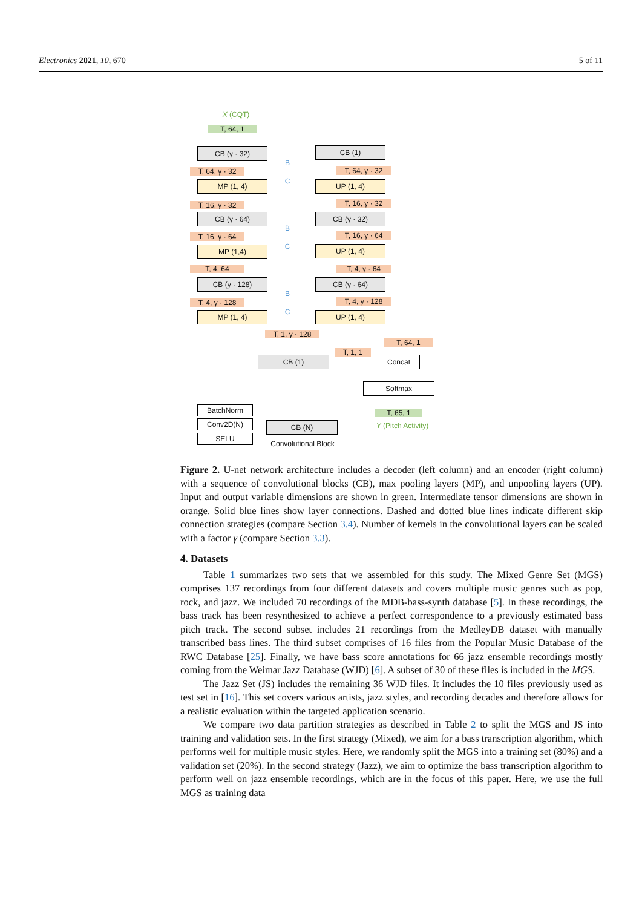Electronics 2021, 10, 670 5 of 11
X (CQT)
T, 64, 1
CB (γ · 32)
T, 64, γ · 32
MP (1, 4)
T, 16, γ · 32
CB (γ · 64)
T, 16, γ · 64
MP (1,4)
T, 4, 64
CB (γ · 128)
T, 4, γ · 128
MP (1, 4)
B
C
B
C
B
C
CB (1)
T, 64, γ · 32
UP (1, 4)
T, 16, γ · 32
CB (γ · 32)
T, 16, γ · 64
UP (1, 4)
T, 4, γ · 64
CB (γ · 64)
T, 4, γ · 128
UP (1, 4)
T, 1, γ · 128
T, 64, 1
T, 1, 1
CB (1) Concat
Softmax
T, 65, 1
Y (Pitch Activity)
BatchNorm
Conv2D(N)
SELU
CB (N)
Convolutional Block
Figure 2. U-net network architecture includes a decoder (left column) and an encoder (right column) with a sequence of convolutional blocks (CB), max pooling layers (MP), and unpooling layers (UP). Input and output variable dimensions are shown in green. Intermediate tensor dimensions are shown in orange. Solid blue lines show layer connections. Dashed and dotted blue lines indicate different skip connection strategies (compare Section 3.4). Number of kernels in the convolutional layers can be scaled with a factor γ (compare Section 3.3).
4. Datasets
Table 1 summarizes two sets that we assembled for this study. The Mixed Genre Set (MGS) comprises 137 recordings from four different datasets and covers multiple music genres such as pop, rock, and jazz. We included 70 recordings of the MDB-bass-synth database [5]. In these recordings, the bass track has been resynthesized to achieve a perfect correspondence to a previously estimated bass pitch track. The second subset includes 21 recordings from the MedleyDB dataset with manually transcribed bass lines. The third subset comprises of 16 files from the Popular Music Database of the RWC Database [25]. Finally, we have bass score annotations for 66 jazz ensemble recordings mostly coming from the Weimar Jazz Database (WJD) [6]. A subset of 30 of these files is included in the MGS.
The Jazz Set (JS) includes the remaining 36 WJD files. It includes the 10 files previously used as test set in [16]. This set covers various artists, jazz styles, and recording decades and therefore allows for a realistic evaluation within the targeted application scenario.
We compare two data partition strategies as described in Table 2 to split the MGS and JS into training and validation sets. In the first strategy (Mixed), we aim for a bass transcription algorithm, which performs well for multiple music styles. Here, we randomly split the MGS into a training set (80%) and a validation set (20%). In the second strategy (Jazz), we aim to optimize the bass transcription algorithm to perform well on jazz ensemble recordings, which are in the focus of this paper. Here, we use the full MGS as training data